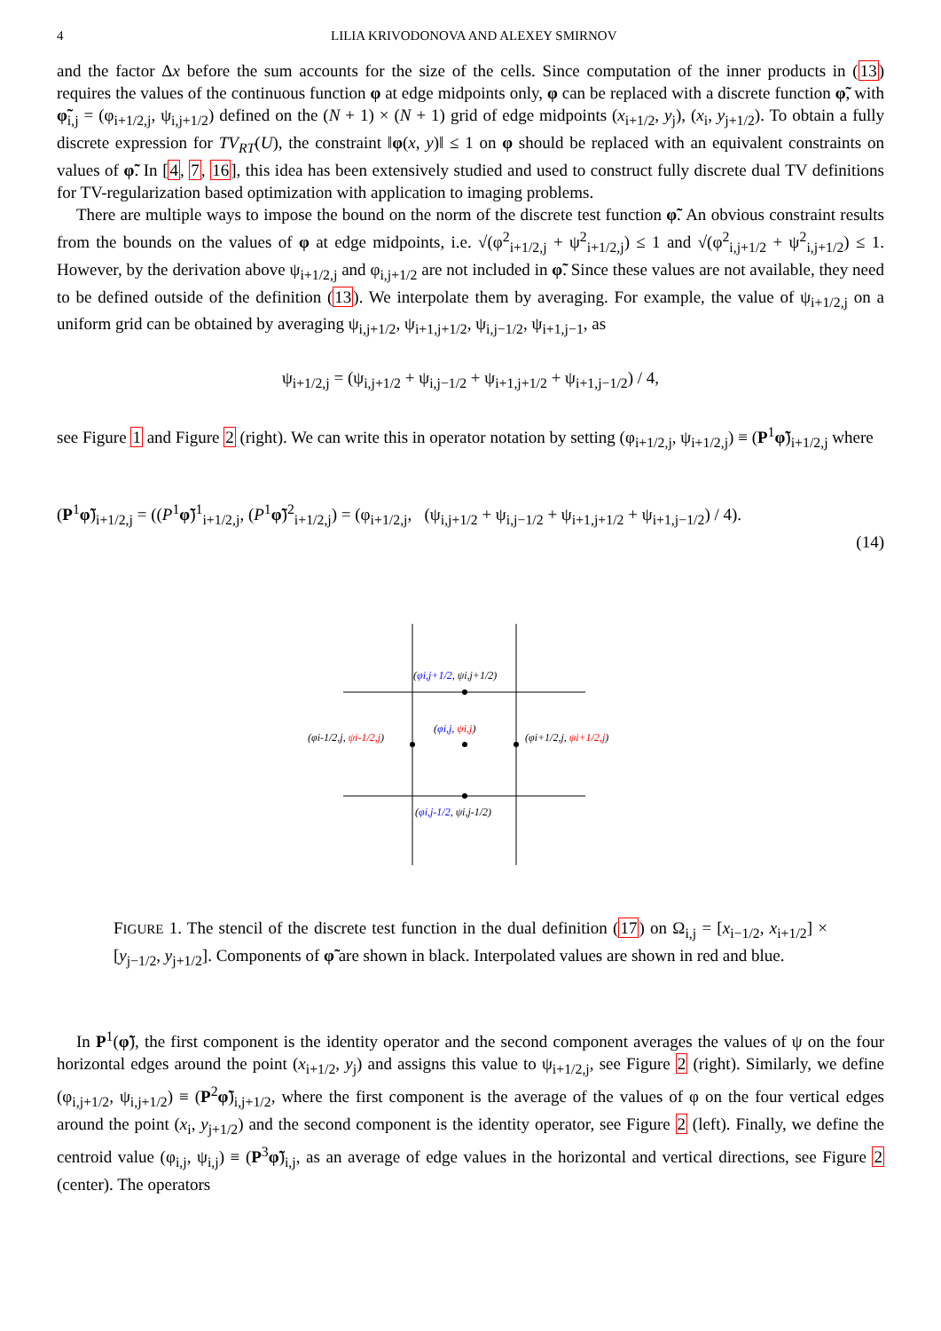4 LILIA KRIVODONOVA AND ALEXEY SMIRNOV
and the factor Δx before the sum accounts for the size of the cells. Since computation of the inner products in (13) requires the values of the continuous function φ at edge midpoints only, φ can be replaced with a discrete function φ̃, with φ̃<sub>i,j</sub> = (φ<sub>i+1/2,j</sub>, ψ<sub>i,j+1/2</sub>) defined on the (N + 1) × (N + 1) grid of edge midpoints (x<sub>i+1/2</sub>, y<sub>j</sub>), (x<sub>i</sub>, y<sub>j+1/2</sub>). To obtain a fully discrete expression for TV<sub>RT</sub>(U), the constraint ‖φ(x, y)‖ ≤ 1 on φ should be replaced with an equivalent constraints on values of φ̃. In [4, 7, 16], this idea has been extensively studied and used to construct fully discrete dual TV definitions for TV-regularization based optimization with application to imaging problems.
There are multiple ways to impose the bound on the norm of the discrete test function φ̃. An obvious constraint results from the bounds on the values of φ at edge midpoints, i.e. √(φ<sup>2</sup><sub>i+1/2,j</sub> + ψ<sup>2</sup><sub>i+1/2,j</sub>) ≤ 1 and √(φ<sup>2</sup><sub>i,j+1/2</sub> + ψ<sup>2</sup><sub>i,j+1/2</sub>) ≤ 1. However, by the derivation above ψ<sub>i+1/2,j</sub> and φ<sub>i,j+1/2</sub> are not included in φ̃. Since these values are not available, they need to be defined outside of the definition (13). We interpolate them by averaging. For example, the value of ψ<sub>i+1/2,j</sub> on a uniform grid can be obtained by averaging ψ<sub>i,j+1/2</sub>, ψ<sub>i+1,j+1/2</sub>, ψ<sub>i,j−1/2</sub>, ψ<sub>i+1,j−1</sub>, as
ψ<sub>i+1/2,j</sub> = (ψ<sub>i,j+1/2</sub> + ψ<sub>i,j−1/2</sub> + ψ<sub>i+1,j+1/2</sub> + ψ<sub>i+1,j−1/2</sub>) / 4,
see Figure 1 and Figure 2 (right). We can write this in operator notation by setting (φ<sub>i+1/2,j</sub>, ψ<sub>i+1/2,j</sub>) ≡ (P<sup>1</sup>φ̃)<sub>i+1/2,j</sub> where
(P<sup>1</sup>φ̃)<sub>i+1/2,j</sub> = ((P<sup>1</sup>φ̃)<sup>1</sup><sub>i+1/2,j</sub>, (P<sup>1</sup>φ̃)<sup>2</sup><sub>i+1/2,j</sub>) = (φ<sub>i+1/2,j</sub>, (ψ<sub>i,j+1/2</sub> + ψ<sub>i,j−1/2</sub> + ψ<sub>i+1,j+1/2</sub> + ψ<sub>i+1,j−1/2</sub>) / 4).
(14)
(φi,j+1/2, ψi,j+1/2)
(φi,j, ψi,j)
(φi-1/2,j, ψi-1/2,j)
(φi+1/2,j, ψi+1/2,j)
(φi,j-1/2, ψi,j-1/2)
FIGURE 1. The stencil of the discrete test function in the dual definition (17) on Ω<sub>i,j</sub> = [x<sub>i−1/2</sub>, x<sub>i+1/2</sub>] × [y<sub>j−1/2</sub>, y<sub>j+1/2</sub>]. Components of φ̃ are shown in black. Interpolated values are shown in red and blue.
In P<sup>1</sup>(φ̃), the first component is the identity operator and the second component averages the values of ψ on the four horizontal edges around the point (x<sub>i+1/2</sub>, y<sub>j</sub>) and assigns this value to ψ<sub>i+1/2,j</sub>, see Figure 2 (right). Similarly, we define (φ<sub>i,j+1/2</sub>, ψ<sub>i,j+1/2</sub>) ≡ (P<sup>2</sup>φ̃)<sub>i,j+1/2</sub>, where the first component is the average of the values of φ on the four vertical edges around the point (x<sub>i</sub>, y<sub>j+1/2</sub>) and the second component is the identity operator, see Figure 2 (left). Finally, we define the centroid value (φ<sub>i,j</sub>, ψ<sub>i,j</sub>) ≡ (P<sup>3</sup>φ̃)<sub>i,j</sub>, as an average of edge values in the horizontal and vertical directions, see Figure 2 (center). The operators